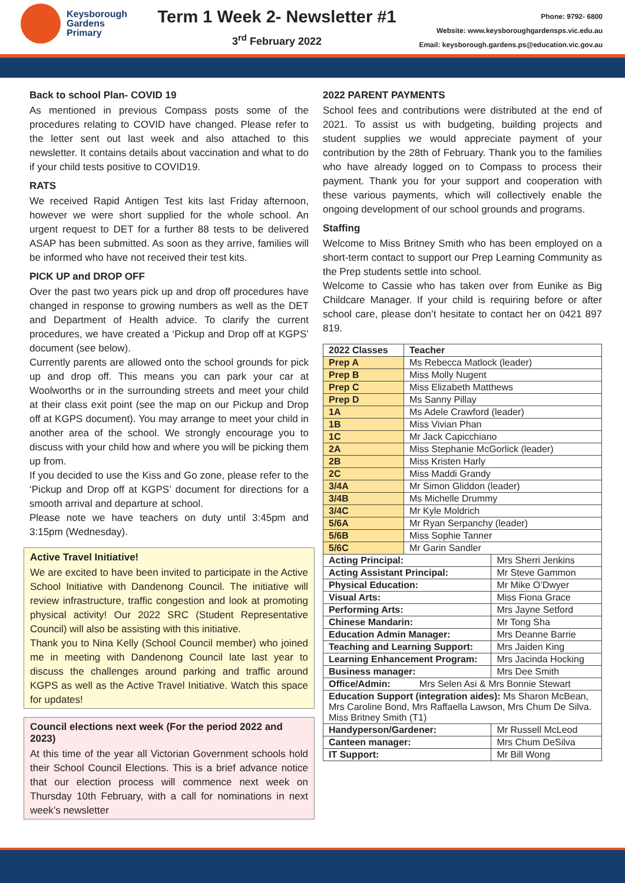Keysborough
Gardens
Primary
Term 1 Week 2- Newsletter #1
3<sup>rd</sup> February 2022
Phone: 9792- 6800
Website: www.keysboroughgardensps.vic.edu.au
Email: keysborough.gardens.ps@education.vic.gov.au
Back to school Plan- COVID 19
As mentioned in previous Compass posts some of the procedures relating to COVID have changed. Please refer to the letter sent out last week and also attached to this newsletter. It contains details about vaccination and what to do if your child tests positive to COVID19.
RATS
We received Rapid Antigen Test kits last Friday afternoon, however we were short supplied for the whole school. An urgent request to DET for a further 88 tests to be delivered ASAP has been submitted. As soon as they arrive, families will be informed who have not received their test kits.
PICK UP and DROP OFF
Over the past two years pick up and drop off procedures have changed in response to growing numbers as well as the DET and Department of Health advice. To clarify the current procedures, we have created a ‘Pickup and Drop off at KGPS’ document (see below).
Currently parents are allowed onto the school grounds for pick up and drop off. This means you can park your car at Woolworths or in the surrounding streets and meet your child at their class exit point (see the map on our Pickup and Drop off at KGPS document). You may arrange to meet your child in another area of the school. We strongly encourage you to discuss with your child how and where you will be picking them up from.
If you decided to use the Kiss and Go zone, please refer to the ‘Pickup and Drop off at KGPS’ document for directions for a smooth arrival and departure at school.
Please note we have teachers on duty until 3:45pm and 3:15pm (Wednesday).
Active Travel Initiative!
We are excited to have been invited to participate in the Active School Initiative with Dandenong Council. The initiative will review infrastructure, traffic congestion and look at promoting physical activity! Our 2022 SRC (Student Representative Council) will also be assisting with this initiative.
Thank you to Nina Kelly (School Council member) who joined me in meeting with Dandenong Council late last year to discuss the challenges around parking and traffic around KGPS as well as the Active Travel Initiative. Watch this space for updates!
Council elections next week (For the period 2022 and 2023)
At this time of the year all Victorian Government schools hold their School Council Elections. This is a brief advance notice that our election process will commence next week on Thursday 10th February, with a call for nominations in next week’s newsletter
2022 PARENT PAYMENTS
School fees and contributions were distributed at the end of 2021. To assist us with budgeting, building projects and student supplies we would appreciate payment of your contribution by the 28th of February. Thank you to the families who have already logged on to Compass to process their payment. Thank you for your support and cooperation with these various payments, which will collectively enable the ongoing development of our school grounds and programs.
Staffing
Welcome to Miss Britney Smith who has been employed on a short-term contact to support our Prep Learning Community as the Prep students settle into school.
Welcome to Cassie who has taken over from Eunike as Big Childcare Manager. If your child is requiring before or after school care, please don’t hesitate to contact her on 0421 897 819.
| 2022 Classes | Teacher | |
| --- | --- | --- |
| Prep A | Ms Rebecca Matlock (leader) | |
| Prep B | Miss Molly Nugent | |
| Prep C | Miss Elizabeth Matthews | |
| Prep D | Ms Sanny Pillay | |
| 1A | Ms Adele Crawford (leader) | |
| 1B | Miss Vivian Phan | |
| 1C | Mr Jack Capicchiano | |
| 2A | Miss Stephanie McGorlick (leader) | |
| 2B | Miss Kristen Harly | |
| 2C | Miss Maddi Grandy | |
| 3/4A | Mr Simon Gliddon (leader) | |
| 3/4B | Ms Michelle Drummy | |
| 3/4C | Mr Kyle Moldrich | |
| 5/6A | Mr Ryan Serpanchy (leader) | |
| 5/6B | Miss Sophie Tanner | |
| 5/6C | Mr Garin Sandler | |
| Acting Principal: | | Mrs Sherri Jenkins |
| Acting Assistant Principal: | | Mr Steve Gammon |
| Physical Education: | | Mr Mike O’Dwyer |
| Visual Arts: | | Miss Fiona Grace |
| Performing Arts: | | Mrs Jayne Setford |
| Chinese Mandarin: | | Mr Tong Sha |
| Education Admin Manager: | | Mrs Deanne Barrie |
| Teaching and Learning Support: | | Mrs Jaiden King |
| Learning Enhancement Program: | | Mrs Jacinda Hocking |
| Business manager: | | Mrs Dee Smith |
| Office/Admin: Mrs Selen Asi & Mrs Bonnie Stewart | | |
| Education Support (integration aides): Ms Sharon McBean, Mrs Caroline Bond, Mrs Raffaella Lawson, Mrs Chum De Silva. Miss Britney Smith (T1) | | |
| Handyperson/Gardener: | | Mr Russell McLeod |
| Canteen manager: | | Mrs Chum DeSilva |
| IT Support: | | Mr Bill Wong |